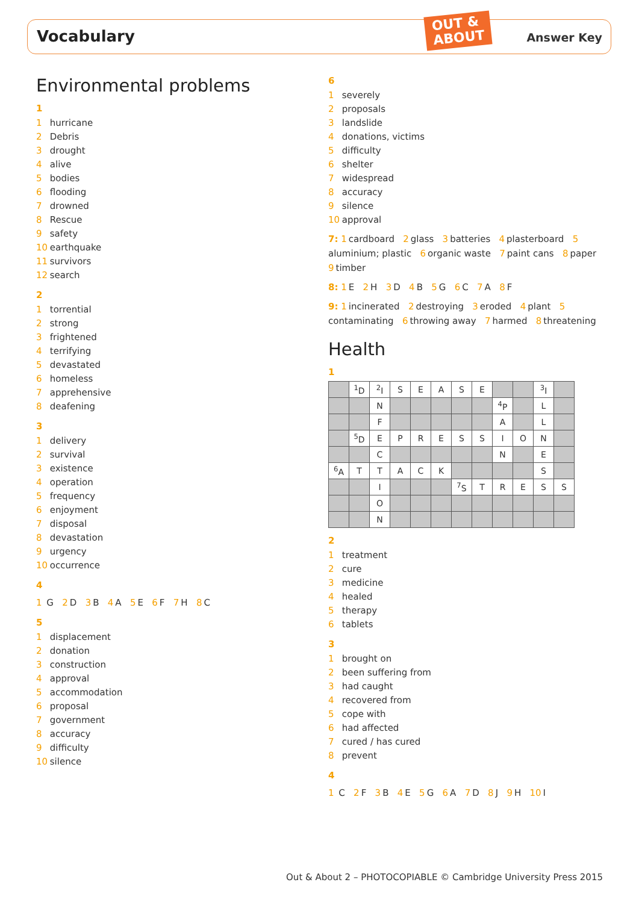Vocabulary
OUT &
ABOUT
Answer Key
Environmental problems
1
1 hurricane
2 Debris
3 drought
4 alive
5 bodies
6 flooding
7 drowned
8 Rescue
9 safety
10 earthquake
11 survivors
12 search
2
1 torrential
2 strong
3 frightened
4 terrifying
5 devastated
6 homeless
7 apprehensive
8 deafening
3
1 delivery
2 survival
3 existence
4 operation
5 frequency
6 enjoyment
7 disposal
8 devastation
9 urgency
10 occurrence
4
1 G 2 D 3 B 4 A 5 E 6 F 7 H 8 C
5
1 displacement
2 donation
3 construction
4 approval
5 accommodation
6 proposal
7 government
8 accuracy
9 difficulty
10 silence
6
1 severely
2 proposals
3 landslide
4 donations, victims
5 difficulty
6 shelter
7 widespread
8 accuracy
9 silence
10 approval
7: 1 cardboard 2 glass 3 batteries 4 plasterboard 5 aluminium; plastic 6 organic waste 7 paint cans 8 paper 9 timber
8: 1 E 2 H 3 D 4 B 5 G 6 C 7 A 8 F
9: 1 incinerated 2 destroying 3 eroded 4 plant 5 contaminating 6 throwing away 7 harmed 8 threatening
Health
1
| | <sup>1</sup> D | <sup>2</sup> I | S | E | A | S | E | | | <sup>3</sup> I | |
| | | N | | | | | | <sup>4</sup> P | | L | |
| | | F | | | | | | A | | L | |
| | <sup>5</sup> D | E | P | R | E | S | S | I | O | N | |
| | | C | | | | | | N | | E | |
| <sup>6</sup> A | T | T | A | C | K | | | | | S | |
| | | I | | | | <sup>7</sup> S | T | R | E | S | S |
| | | O | | | | | | | | | |
| | | N | | | | | | | | | |
2
1 treatment
2 cure
3 medicine
4 healed
5 therapy
6 tablets
3
1 brought on
2 been suffering from
3 had caught
4 recovered from
5 cope with
6 had affected
7 cured / has cured
8 prevent
4
1 C 2 F 3 B 4 E 5 G 6 A 7 D 8 J 9 H 10 I
Out & About 2 – PHOTOCOPIABLE © Cambridge University Press 2015